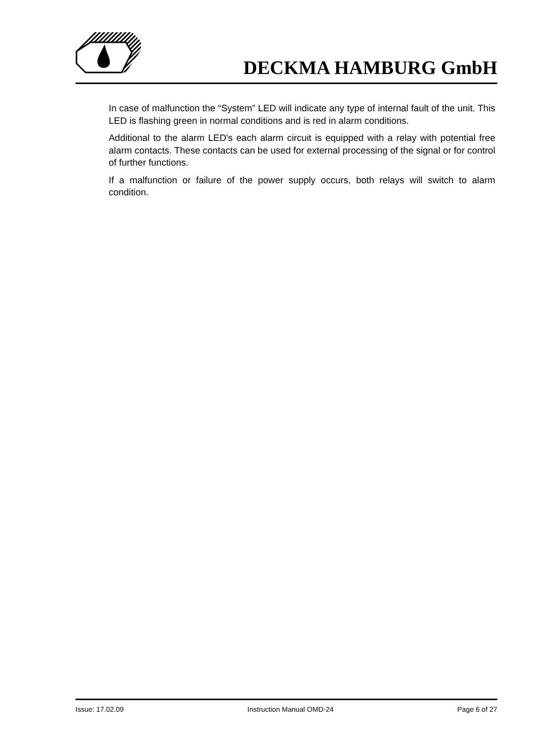DECKMA HAMBURG GmbH
In case of malfunction the “System” LED will indicate any type of internal fault of the unit. This LED is flashing green in normal conditions and is red in alarm conditions.
Additional to the alarm LED's each alarm circuit is equipped with a relay with potential free alarm contacts. These contacts can be used for external processing of the signal or for control of further functions.
If a malfunction or failure of the power supply occurs, both relays will switch to alarm condition.
Issue: 17.02.09 Instruction Manual OMD-24 Page 6 of 27